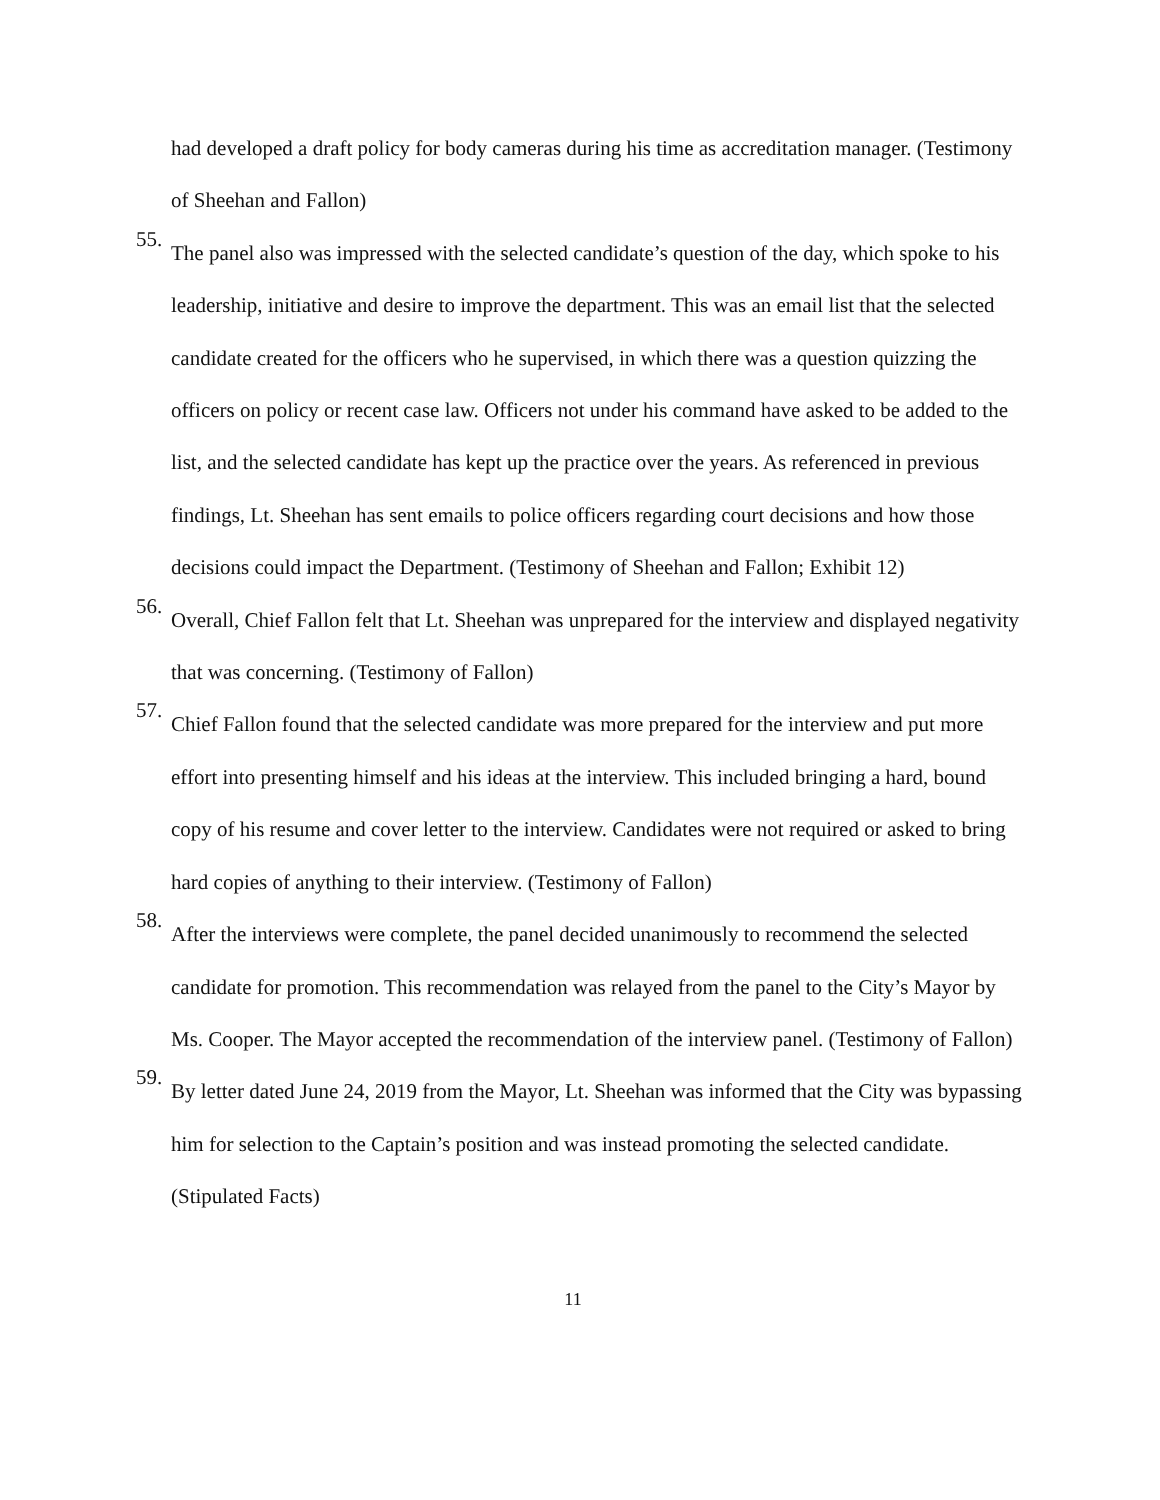had developed a draft policy for body cameras during his time as accreditation manager. (Testimony of Sheehan and Fallon)
55.
The panel also was impressed with the selected candidate’s question of the day, which spoke to his leadership, initiative and desire to improve the department. This was an email list that the selected candidate created for the officers who he supervised, in which there was a question quizzing the officers on policy or recent case law. Officers not under his command have asked to be added to the list, and the selected candidate has kept up the practice over the years. As referenced in previous findings, Lt. Sheehan has sent emails to police officers regarding court decisions and how those decisions could impact the Department. (Testimony of Sheehan and Fallon; Exhibit 12)
56.
Overall, Chief Fallon felt that Lt. Sheehan was unprepared for the interview and displayed negativity that was concerning. (Testimony of Fallon)
57.
Chief Fallon found that the selected candidate was more prepared for the interview and put more effort into presenting himself and his ideas at the interview. This included bringing a hard, bound copy of his resume and cover letter to the interview. Candidates were not required or asked to bring hard copies of anything to their interview. (Testimony of Fallon)
58.
After the interviews were complete, the panel decided unanimously to recommend the selected candidate for promotion. This recommendation was relayed from the panel to the City’s Mayor by Ms. Cooper. The Mayor accepted the recommendation of the interview panel. (Testimony of Fallon)
59.
By letter dated June 24, 2019 from the Mayor, Lt. Sheehan was informed that the City was bypassing him for selection to the Captain’s position and was instead promoting the selected candidate. (Stipulated Facts)
11